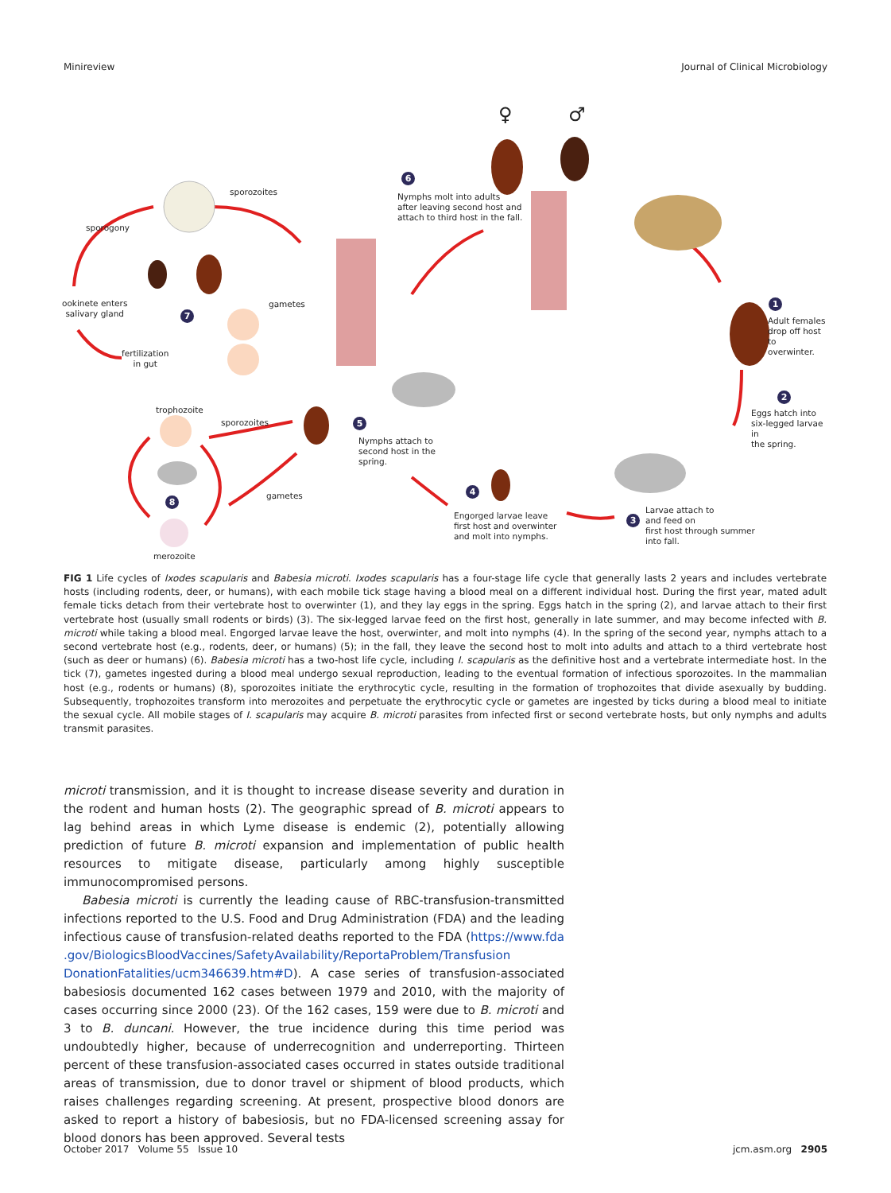Minireview Journal of Clinical Microbiology
sporozoites
sporogony
ookinete enters
salivary gland
7
gametes
fertilization
in gut
6
Nymphs molt into adults
after leaving second host and
attach to third host in the fall.
♀ ♂
1
Adult females
drop off host to
overwinter.
2
Eggs hatch into
six-legged larvae in
the spring.
trophozoite
sporozoites 5
Nymphs attach to
second host in the
spring.
gametes
8
4
Engorged larvae leave
first host and overwinter
and molt into nymphs.
3
Larvae attach to
and feed on
first host through summer
into fall.
merozoite
FIG 1 Life cycles of Ixodes scapularis and Babesia microti. Ixodes scapularis has a four-stage life cycle that generally lasts 2 years and includes vertebrate hosts (including rodents, deer, or humans), with each mobile tick stage having a blood meal on a different individual host. During the first year, mated adult female ticks detach from their vertebrate host to overwinter (1), and they lay eggs in the spring. Eggs hatch in the spring (2), and larvae attach to their first vertebrate host (usually small rodents or birds) (3). The six-legged larvae feed on the first host, generally in late summer, and may become infected with B. microti while taking a blood meal. Engorged larvae leave the host, overwinter, and molt into nymphs (4). In the spring of the second year, nymphs attach to a second vertebrate host (e.g., rodents, deer, or humans) (5); in the fall, they leave the second host to molt into adults and attach to a third vertebrate host (such as deer or humans) (6). Babesia microti has a two-host life cycle, including I. scapularis as the definitive host and a vertebrate intermediate host. In the tick (7), gametes ingested during a blood meal undergo sexual reproduction, leading to the eventual formation of infectious sporozoites. In the mammalian host (e.g., rodents or humans) (8), sporozoites initiate the erythrocytic cycle, resulting in the formation of trophozoites that divide asexually by budding. Subsequently, trophozoites transform into merozoites and perpetuate the erythrocytic cycle or gametes are ingested by ticks during a blood meal to initiate the sexual cycle. All mobile stages of I. scapularis may acquire B. microti parasites from infected first or second vertebrate hosts, but only nymphs and adults transmit parasites.
microti transmission, and it is thought to increase disease severity and duration in the rodent and human hosts (2). The geographic spread of B. microti appears to lag behind areas in which Lyme disease is endemic (2), potentially allowing prediction of future B. microti expansion and implementation of public health resources to mitigate disease, particularly among highly susceptible immunocompromised persons.
Babesia microti is currently the leading cause of RBC-transfusion-transmitted infections reported to the U.S. Food and Drug Administration (FDA) and the leading infectious cause of transfusion-related deaths reported to the FDA (https://www.fda .gov/BiologicsBloodVaccines/SafetyAvailability/ReportaProblem/Transfusion DonationFatalities/ucm346639.htm#D). A case series of transfusion-associated babesiosis documented 162 cases between 1979 and 2010, with the majority of cases occurring since 2000 (23). Of the 162 cases, 159 were due to B. microti and 3 to B. duncani. However, the true incidence during this time period was undoubtedly higher, because of underrecognition and underreporting. Thirteen percent of these transfusion-associated cases occurred in states outside traditional areas of transmission, due to donor travel or shipment of blood products, which raises challenges regarding screening. At present, prospective blood donors are asked to report a history of babesiosis, but no FDA-licensed screening assay for blood donors has been approved. Several tests
October 2017 Volume 55 Issue 10 jcm.asm.org 2905